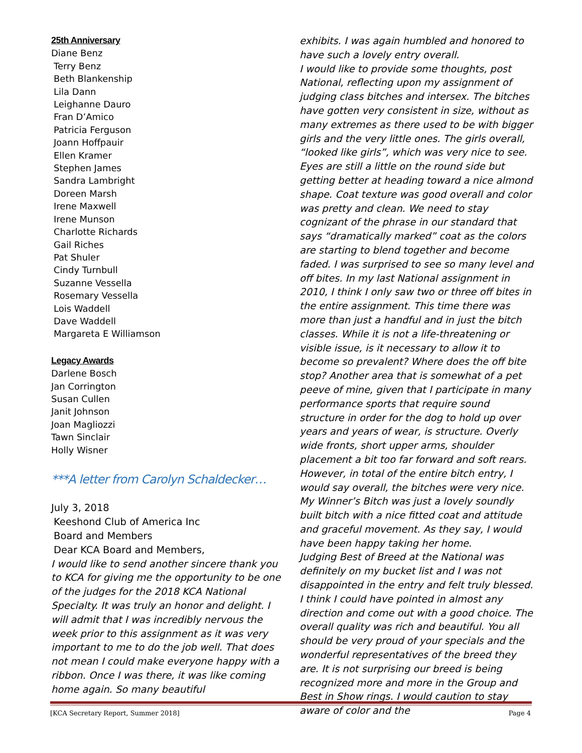25th Anniversary
Diane Benz
Terry Benz
Beth Blankenship
Lila Dann
Leighanne Dauro
Fran D’Amico
Patricia Ferguson
Joann Hoffpauir
Ellen Kramer
Stephen James
Sandra Lambright
Doreen Marsh
Irene Maxwell
Irene Munson
Charlotte Richards
Gail Riches
Pat Shuler
Cindy Turnbull
Suzanne Vessella
Rosemary Vessella
Lois Waddell
Dave Waddell
Margareta E Williamson
Legacy Awards
Darlene Bosch
Jan Corrington
Susan Cullen
Janit Johnson
Joan Magliozzi
Tawn Sinclair
Holly Wisner
***A letter from Carolyn Schaldecker…
July 3, 2018
Keeshond Club of America Inc
Board and Members
Dear KCA Board and Members,
I would like to send another sincere thank you to KCA for giving me the opportunity to be one of the judges for the 2018 KCA National Specialty. It was truly an honor and delight. I will admit that I was incredibly nervous the week prior to this assignment as it was very important to me to do the job well. That does not mean I could make everyone happy with a ribbon. Once I was there, it was like coming home again. So many beautiful
exhibits. I was again humbled and honored to have such a lovely entry overall.
I would like to provide some thoughts, post National, reflecting upon my assignment of judging class bitches and intersex. The bitches have gotten very consistent in size, without as many extremes as there used to be with bigger girls and the very little ones. The girls overall, “looked like girls”, which was very nice to see. Eyes are still a little on the round side but getting better at heading toward a nice almond shape. Coat texture was good overall and color was pretty and clean. We need to stay cognizant of the phrase in our standard that says “dramatically marked” coat as the colors are starting to blend together and become faded. I was surprised to see so many level and off bites. In my last National assignment in 2010, I think I only saw two or three off bites in the entire assignment. This time there was more than just a handful and in just the bitch classes. While it is not a life-threatening or visible issue, is it necessary to allow it to become so prevalent? Where does the off bite stop? Another area that is somewhat of a pet peeve of mine, given that I participate in many performance sports that require sound structure in order for the dog to hold up over years and years of wear, is structure. Overly wide fronts, short upper arms, shoulder placement a bit too far forward and soft rears. However, in total of the entire bitch entry, I would say overall, the bitches were very nice. My Winner’s Bitch was just a lovely soundly built bitch with a nice fitted coat and attitude and graceful movement. As they say, I would have been happy taking her home.
Judging Best of Breed at the National was definitely on my bucket list and I was not disappointed in the entry and felt truly blessed. I think I could have pointed in almost any direction and come out with a good choice. The overall quality was rich and beautiful. You all should be very proud of your specials and the wonderful representatives of the breed they are. It is not surprising our breed is being recognized more and more in the Group and Best in Show rings. I would caution to stay aware of color and the
[KCA Secretary Report, Summer 2018] Page 4